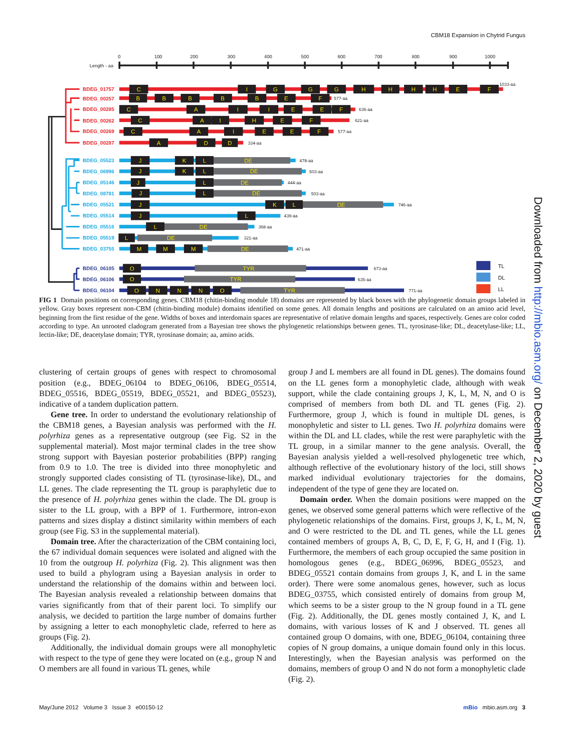CBM18 Expansion in Chytrid Fungus
0
100
200
300
400
500
600
700
800
900
1000
Length - aa
BDEG_01757
BDEG_00257
BDEG_00285
BDEG_00262
BDEG_00269
BDEG_00287
BDEG_05523
BDEG_06996
BDEG_05146
BDEG_08781
BDEG_05521
BDEG_05514
BDEG_05516
BDEG_05519
BDEG_03755
BDEG_06105
BDEG_06106
BDEG_06104
C
I
G
G
G
H
H
H
H
E
F
B
B
B
B
B
E
F
C
A
I
I
E
E
F
C
A
I
H
E
F
C
A
I
E
E
F
A
D
D
J
K
L
DE
J
K
L
DE
J
L
DE
J
L
DE
J
K
L
DE
J
L
L
DE
L
DE
M
M
M
DE
O
TYR
O
TYR
O
N
N
N
O
TYR
1033-aa
577-aa
636-aa
621-aa
577-aa
334-aa
478-aa
503-aa
444-aa
503-aa
746-aa
439-aa
368-aa
321-aa
471-aa
673-aa
635-aa
771-aa
TL
DL
LL
FIG 1 Domain positions on corresponding genes. CBM18 (chitin-binding module 18) domains are represented by black boxes with the phylogenetic domain groups labeled in yellow. Gray boxes represent non-CBM (chitin-binding module) domains identified on some genes. All domain lengths and positions are calculated on an amino acid level, beginning from the first residue of the gene. Widths of boxes and interdomain spaces are representative of relative domain lengths and spaces, respectively. Genes are color coded according to type. An unrooted cladogram generated from a Bayesian tree shows the phylogenetic relationships between genes. TL, tyrosinase-like; DL, deacetylase-like; LL, lectin-like; DE, deacetylase domain; TYR, tyrosinase domain; aa, amino acids.
clustering of certain groups of genes with respect to chromosomal position (e.g., BDEG_06104 to BDEG_06106, BDEG_05514, BDEG_05516, BDEG_05519, BDEG_05521, and BDEG_05523), indicative of a tandem duplication pattern.
Gene tree. In order to understand the evolutionary relationship of the CBM18 genes, a Bayesian analysis was performed with the H. polyrhiza genes as a representative outgroup (see Fig. S2 in the supplemental material). Most major terminal clades in the tree show strong support with Bayesian posterior probabilities (BPP) ranging from 0.9 to 1.0. The tree is divided into three monophyletic and strongly supported clades consisting of TL (tyrosinase-like), DL, and LL genes. The clade representing the TL group is paraphyletic due to the presence of H. polyrhiza genes within the clade. The DL group is sister to the LL group, with a BPP of 1. Furthermore, intron-exon patterns and sizes display a distinct similarity within members of each group (see Fig. S3 in the supplemental material).
Domain tree. After the characterization of the CBM containing loci, the 67 individual domain sequences were isolated and aligned with the 10 from the outgroup H. polyrhiza (Fig. 2). This alignment was then used to build a phylogram using a Bayesian analysis in order to understand the relationship of the domains within and between loci. The Bayesian analysis revealed a relationship between domains that varies significantly from that of their parent loci. To simplify our analysis, we decided to partition the large number of domains further by assigning a letter to each monophyletic clade, referred to here as groups (Fig. 2).
Additionally, the individual domain groups were all monophyletic with respect to the type of gene they were located on (e.g., group N and O members are all found in various TL genes, while
group J and L members are all found in DL genes). The domains found on the LL genes form a monophyletic clade, although with weak support, while the clade containing groups J, K, L, M, N, and O is comprised of members from both DL and TL genes (Fig. 2). Furthermore, group J, which is found in multiple DL genes, is monophyletic and sister to LL genes. Two H. polyrhiza domains were within the DL and LL clades, while the rest were paraphyletic with the TL group, in a similar manner to the gene analysis. Overall, the Bayesian analysis yielded a well-resolved phylogenetic tree which, although reflective of the evolutionary history of the loci, still shows marked individual evolutionary trajectories for the domains, independent of the type of gene they are located on.
Domain order. When the domain positions were mapped on the genes, we observed some general patterns which were reflective of the phylogenetic relationships of the domains. First, groups J, K, L, M, N, and O were restricted to the DL and TL genes, while the LL genes contained members of groups A, B, C, D, E, F, G, H, and I (Fig. 1). Furthermore, the members of each group occupied the same position in homologous genes (e.g., BDEG_06996, BDEG_05523, and BDEG_05521 contain domains from groups J, K, and L in the same order). There were some anomalous genes, however, such as locus BDEG_03755, which consisted entirely of domains from group M, which seems to be a sister group to the N group found in a TL gene (Fig. 2). Additionally, the DL genes mostly contained J, K, and L domains, with various losses of K and J observed. TL genes all contained group O domains, with one, BDEG_06104, containing three copies of N group domains, a unique domain found only in this locus. Interestingly, when the Bayesian analysis was performed on the domains, members of group O and N do not form a monophyletic clade (Fig. 2).
May/June 2012 Volume 3 Issue 3 e00150-12 mBio mbio.asm.org 3
Downloaded from http://mbio.asm.org/ on December 2, 2020 by guest